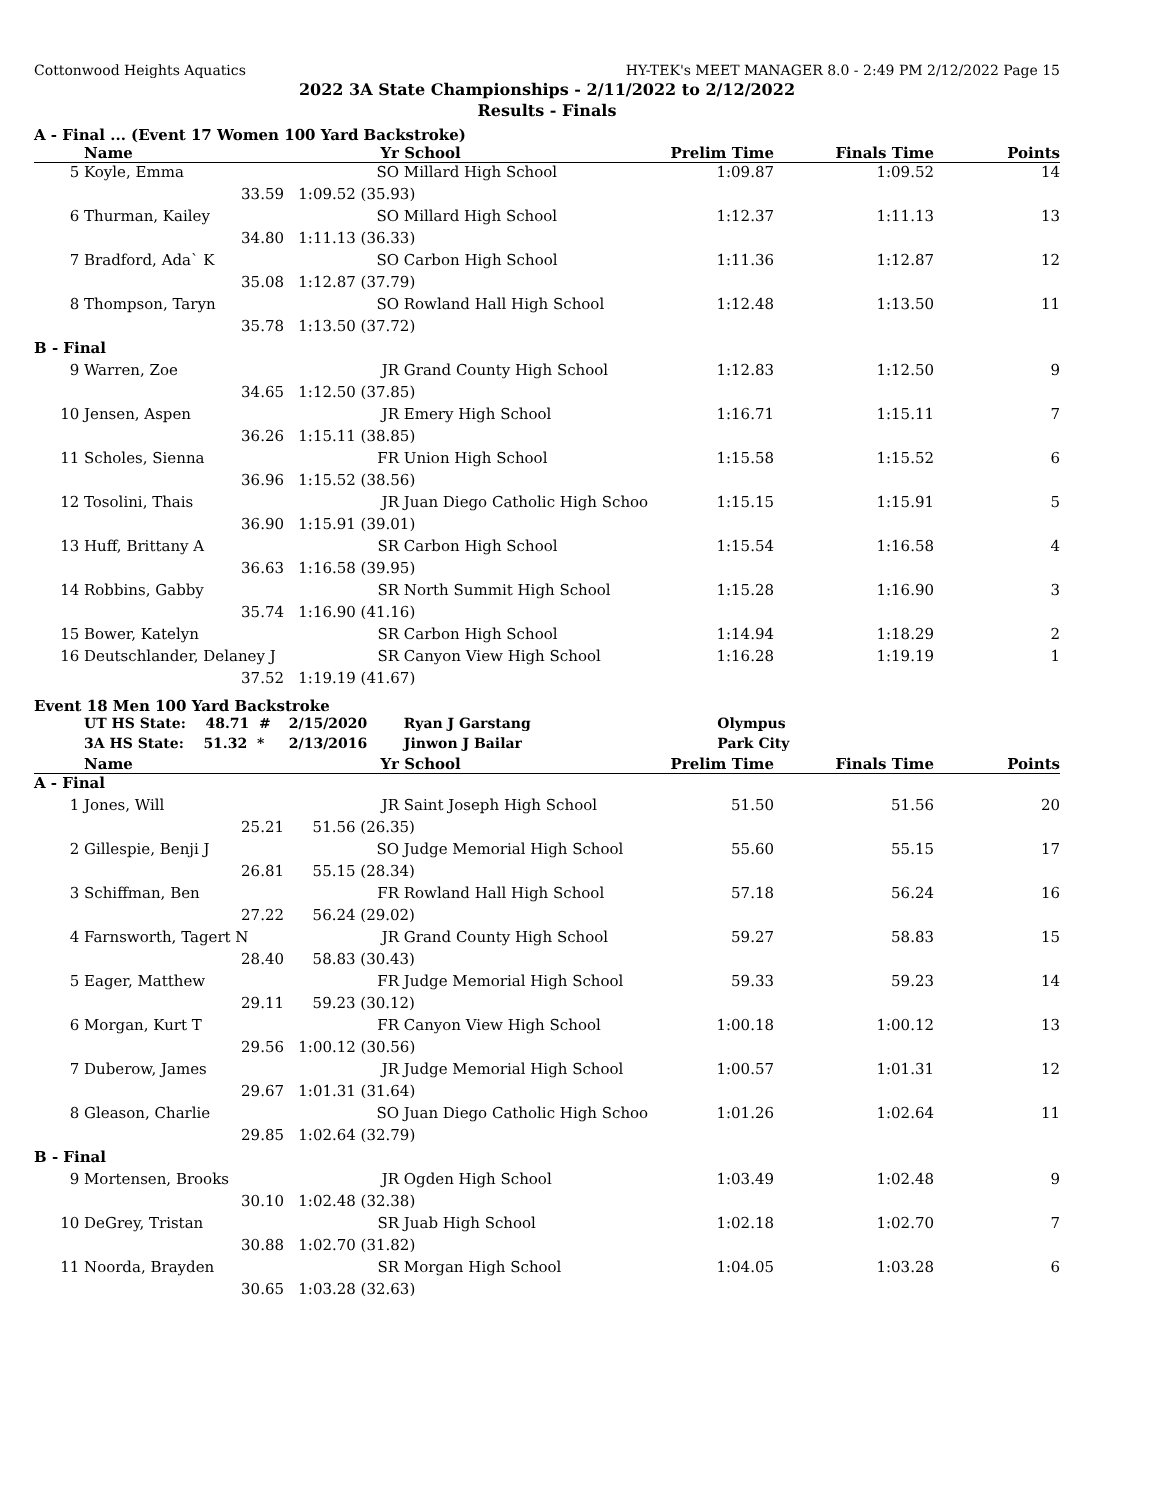Cottonwood Heights Aquatics HY-TEK's MEET MANAGER 8.0 - 2:49 PM 2/12/2022 Page 15
2022 3A State Championships - 2/11/2022 to 2/12/2022
Results - Finals
A - Final ... (Event 17 Women 100 Yard Backstroke)
| | Name | Yr | School | Prelim Time | Finals Time | Points |
| --- | --- | --- | --- | --- | --- | --- |
| 5 | Koyle, Emma | SO | Millard High School | 1:09.87 | 1:09.52 | 14 |
| | 33.59 | 1:09.52 (35.93) | | | | |
| 6 | Thurman, Kailey | SO | Millard High School | 1:12.37 | 1:11.13 | 13 |
| | 34.80 | 1:11.13 (36.33) | | | | |
| 7 | Bradford, Ada` K | SO | Carbon High School | 1:11.36 | 1:12.87 | 12 |
| | 35.08 | 1:12.87 (37.79) | | | | |
| 8 | Thompson, Taryn | SO | Rowland Hall High School | 1:12.48 | 1:13.50 | 11 |
| | 35.78 | 1:13.50 (37.72) | | | | |
| B - Final | | | | | | |
| 9 | Warren, Zoe | JR | Grand County High School | 1:12.83 | 1:12.50 | 9 |
| | 34.65 | 1:12.50 (37.85) | | | | |
| 10 | Jensen, Aspen | JR | Emery High School | 1:16.71 | 1:15.11 | 7 |
| | 36.26 | 1:15.11 (38.85) | | | | |
| 11 | Scholes, Sienna | FR | Union High School | 1:15.58 | 1:15.52 | 6 |
| | 36.96 | 1:15.52 (38.56) | | | | |
| 12 | Tosolini, Thais | JR | Juan Diego Catholic High Schoo | 1:15.15 | 1:15.91 | 5 |
| | 36.90 | 1:15.91 (39.01) | | | | |
| 13 | Huff, Brittany A | SR | Carbon High School | 1:15.54 | 1:16.58 | 4 |
| | 36.63 | 1:16.58 (39.95) | | | | |
| 14 | Robbins, Gabby | SR | North Summit High School | 1:15.28 | 1:16.90 | 3 |
| | 35.74 | 1:16.90 (41.16) | | | | |
| 15 | Bower, Katelyn | SR | Carbon High School | 1:14.94 | 1:18.29 | 2 |
| 16 | Deutschlander, Delaney J | SR | Canyon View High School | 1:16.28 | 1:19.19 | 1 |
| | 37.52 | 1:19.19 (41.67) | | | | |
Event 18 Men 100 Yard Backstroke
| | UT HS State: 48.71 # | 2/15/2020 | Ryan J Garstang | Olympus | | |
| | 3A HS State: 51.32 * | 2/13/2016 | Jinwon J Bailar | Park City | | |
| | Name | Yr | School | Prelim Time | Finals Time | Points |
| A - Final | | | | | | |
| 1 | Jones, Will | JR | Saint Joseph High School | 51.50 | 51.56 | 20 |
| | 25.21 | 51.56 (26.35) | | | | |
| 2 | Gillespie, Benji J | SO | Judge Memorial High School | 55.60 | 55.15 | 17 |
| | 26.81 | 55.15 (28.34) | | | | |
| 3 | Schiffman, Ben | FR | Rowland Hall High School | 57.18 | 56.24 | 16 |
| | 27.22 | 56.24 (29.02) | | | | |
| 4 | Farnsworth, Tagert N | JR | Grand County High School | 59.27 | 58.83 | 15 |
| | 28.40 | 58.83 (30.43) | | | | |
| 5 | Eager, Matthew | FR | Judge Memorial High School | 59.33 | 59.23 | 14 |
| | 29.11 | 59.23 (30.12) | | | | |
| 6 | Morgan, Kurt T | FR | Canyon View High School | 1:00.18 | 1:00.12 | 13 |
| | 29.56 | 1:00.12 (30.56) | | | | |
| 7 | Duberow, James | JR | Judge Memorial High School | 1:00.57 | 1:01.31 | 12 |
| | 29.67 | 1:01.31 (31.64) | | | | |
| 8 | Gleason, Charlie | SO | Juan Diego Catholic High Schoo | 1:01.26 | 1:02.64 | 11 |
| | 29.85 | 1:02.64 (32.79) | | | | |
| B - Final | | | | | | |
| 9 | Mortensen, Brooks | JR | Ogden High School | 1:03.49 | 1:02.48 | 9 |
| | 30.10 | 1:02.48 (32.38) | | | | |
| 10 | DeGrey, Tristan | SR | Juab High School | 1:02.18 | 1:02.70 | 7 |
| | 30.88 | 1:02.70 (31.82) | | | | |
| 11 | Noorda, Brayden | SR | Morgan High School | 1:04.05 | 1:03.28 | 6 |
| | 30.65 | 1:03.28 (32.63) | | | | |